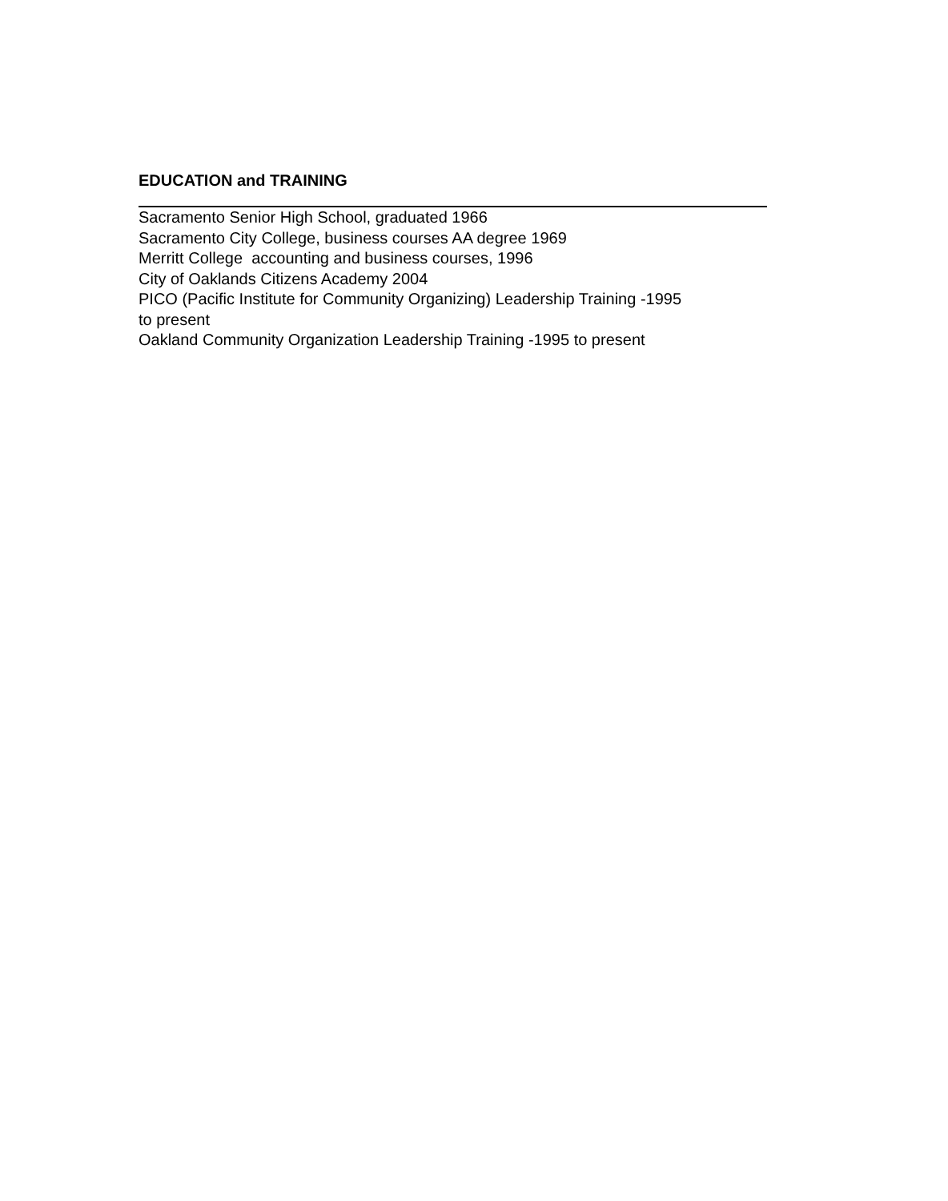EDUCATION and TRAINING
Sacramento Senior High School, graduated 1966
Sacramento City College, business courses AA degree 1969
Merritt College accounting and business courses, 1996
City of Oaklands Citizens Academy 2004
PICO (Pacific Institute for Community Organizing) Leadership Training -1995
to present
Oakland Community Organization Leadership Training -1995 to present